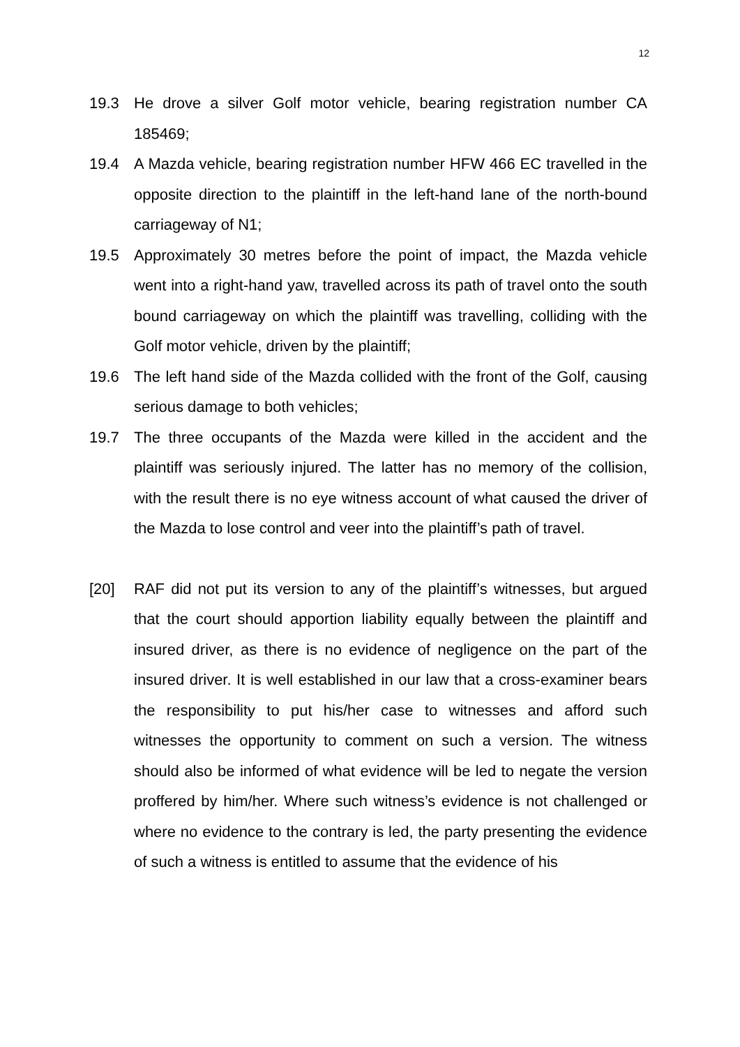12
19.3 He drove a silver Golf motor vehicle, bearing registration number CA 185469;
19.4 A Mazda vehicle, bearing registration number HFW 466 EC travelled in the opposite direction to the plaintiff in the left-hand lane of the north-bound carriageway of N1;
19.5 Approximately 30 metres before the point of impact, the Mazda vehicle went into a right-hand yaw, travelled across its path of travel onto the south bound carriageway on which the plaintiff was travelling, colliding with the Golf motor vehicle, driven by the plaintiff;
19.6 The left hand side of the Mazda collided with the front of the Golf, causing serious damage to both vehicles;
19.7 The three occupants of the Mazda were killed in the accident and the plaintiff was seriously injured. The latter has no memory of the collision, with the result there is no eye witness account of what caused the driver of the Mazda to lose control and veer into the plaintiff’s path of travel.
[20] RAF did not put its version to any of the plaintiff’s witnesses, but argued that the court should apportion liability equally between the plaintiff and insured driver, as there is no evidence of negligence on the part of the insured driver. It is well established in our law that a cross-examiner bears the responsibility to put his/her case to witnesses and afford such witnesses the opportunity to comment on such a version. The witness should also be informed of what evidence will be led to negate the version proffered by him/her. Where such witness’s evidence is not challenged or where no evidence to the contrary is led, the party presenting the evidence of such a witness is entitled to assume that the evidence of his